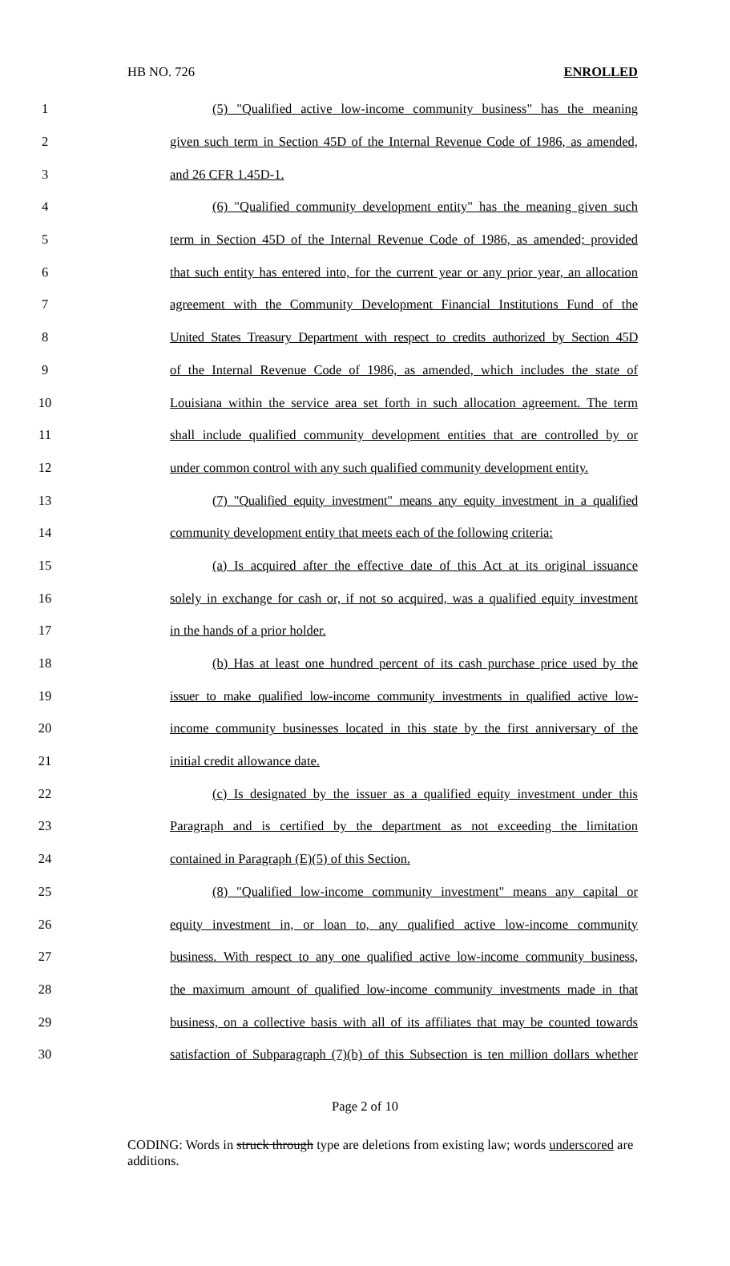HB NO. 726 ENROLLED
1 (5) "Qualified active low-income community business" has the meaning
2 given such term in Section 45D of the Internal Revenue Code of 1986, as amended,
3 and 26 CFR 1.45D-1.
4 (6) "Qualified community development entity" has the meaning given such
5 term in Section 45D of the Internal Revenue Code of 1986, as amended; provided
6 that such entity has entered into, for the current year or any prior year, an allocation
7 agreement with the Community Development Financial Institutions Fund of the
8 United States Treasury Department with respect to credits authorized by Section 45D
9 of the Internal Revenue Code of 1986, as amended, which includes the state of
10 Louisiana within the service area set forth in such allocation agreement. The term
11 shall include qualified community development entities that are controlled by or
12 under common control with any such qualified community development entity.
13 (7) "Qualified equity investment" means any equity investment in a qualified
14 community development entity that meets each of the following criteria:
15 (a) Is acquired after the effective date of this Act at its original issuance
16 solely in exchange for cash or, if not so acquired, was a qualified equity investment
17 in the hands of a prior holder.
18 (b) Has at least one hundred percent of its cash purchase price used by the
19 issuer to make qualified low-income community investments in qualified active low-
20 income community businesses located in this state by the first anniversary of the
21 initial credit allowance date.
22 (c) Is designated by the issuer as a qualified equity investment under this
23 Paragraph and is certified by the department as not exceeding the limitation
24 contained in Paragraph (E)(5) of this Section.
25 (8) "Qualified low-income community investment" means any capital or
26 equity investment in, or loan to, any qualified active low-income community
27 business. With respect to any one qualified active low-income community business,
28 the maximum amount of qualified low-income community investments made in that
29 business, on a collective basis with all of its affiliates that may be counted towards
30 satisfaction of Subparagraph (7)(b) of this Subsection is ten million dollars whether
Page 2 of 10
CODING: Words in struck through type are deletions from existing law; words underscored are additions.